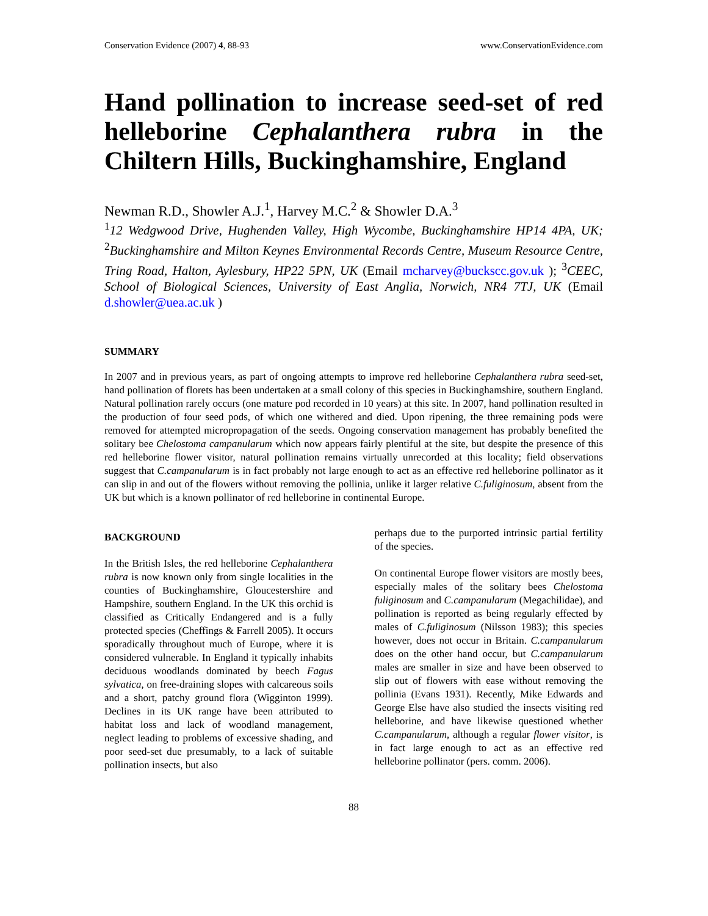Conservation Evidence (2007) 4, 88-93 www.ConservationEvidence.com
Hand pollination to increase seed-set of red helleborine Cephalanthera rubra in the Chiltern Hills, Buckinghamshire, England
Newman R.D., Showler A.J.<sup>1</sup>, Harvey M.C.<sup>2</sup> & Showler D.A.<sup>3</sup>
<sup>1</sup> 12 Wedgwood Drive, Hughenden Valley, High Wycombe, Buckinghamshire HP14 4PA, UK; <sup>2</sup>Buckinghamshire and Milton Keynes Environmental Records Centre, Museum Resource Centre, Tring Road, Halton, Aylesbury, HP22 5PN, UK (Email mcharvey@buckscc.gov.uk ); <sup>3</sup>CEEC, School of Biological Sciences, University of East Anglia, Norwich, NR4 7TJ, UK (Email d.showler@uea.ac.uk )
SUMMARY
In 2007 and in previous years, as part of ongoing attempts to improve red helleborine Cephalanthera rubra seed-set, hand pollination of florets has been undertaken at a small colony of this species in Buckinghamshire, southern England. Natural pollination rarely occurs (one mature pod recorded in 10 years) at this site. In 2007, hand pollination resulted in the production of four seed pods, of which one withered and died. Upon ripening, the three remaining pods were removed for attempted micropropagation of the seeds. Ongoing conservation management has probably benefited the solitary bee Chelostoma campanularum which now appears fairly plentiful at the site, but despite the presence of this red helleborine flower visitor, natural pollination remains virtually unrecorded at this locality; field observations suggest that C.campanularum is in fact probably not large enough to act as an effective red helleborine pollinator as it can slip in and out of the flowers without removing the pollinia, unlike it larger relative C.fuliginosum, absent from the UK but which is a known pollinator of red helleborine in continental Europe.
BACKGROUND
In the British Isles, the red helleborine Cephalanthera rubra is now known only from single localities in the counties of Buckinghamshire, Gloucestershire and Hampshire, southern England. In the UK this orchid is classified as Critically Endangered and is a fully protected species (Cheffings & Farrell 2005). It occurs sporadically throughout much of Europe, where it is considered vulnerable. In England it typically inhabits deciduous woodlands dominated by beech Fagus sylvatica, on free-draining slopes with calcareous soils and a short, patchy ground flora (Wigginton 1999). Declines in its UK range have been attributed to habitat loss and lack of woodland management, neglect leading to problems of excessive shading, and poor seed-set due presumably, to a lack of suitable pollination insects, but also
perhaps due to the purported intrinsic partial fertility of the species.
On continental Europe flower visitors are mostly bees, especially males of the solitary bees Chelostoma fuliginosum and C.campanularum (Megachilidae), and pollination is reported as being regularly effected by males of C.fuliginosum (Nilsson 1983); this species however, does not occur in Britain. C.campanularum does on the other hand occur, but C.campanularum males are smaller in size and have been observed to slip out of flowers with ease without removing the pollinia (Evans 1931). Recently, Mike Edwards and George Else have also studied the insects visiting red helleborine, and have likewise questioned whether C.campanularum, although a regular flower visitor, is in fact large enough to act as an effective red helleborine pollinator (pers. comm. 2006).
88